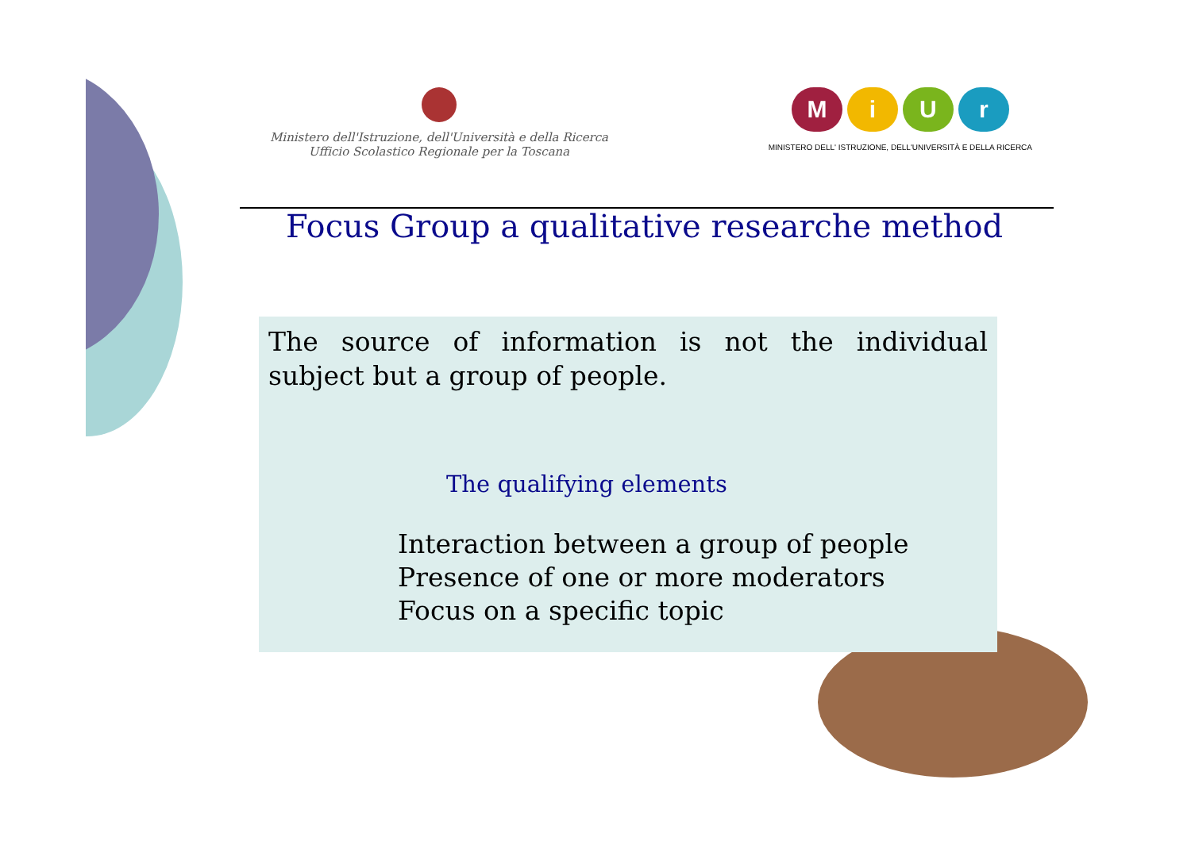Ministero dell'Istruzione, dell'Università e della Ricerca
Ufficio Scolastico Regionale per la Toscana
MiUr
MINISTERO DELL' ISTRUZIONE, DELL'UNIVERSITÀ E DELLA RICERCA
Focus Group a qualitative researche method
The source of information is not the individual subject but a group of people.
The qualifying elements
Interaction between a group of people
Presence of one or more moderators
Focus on a specific topic